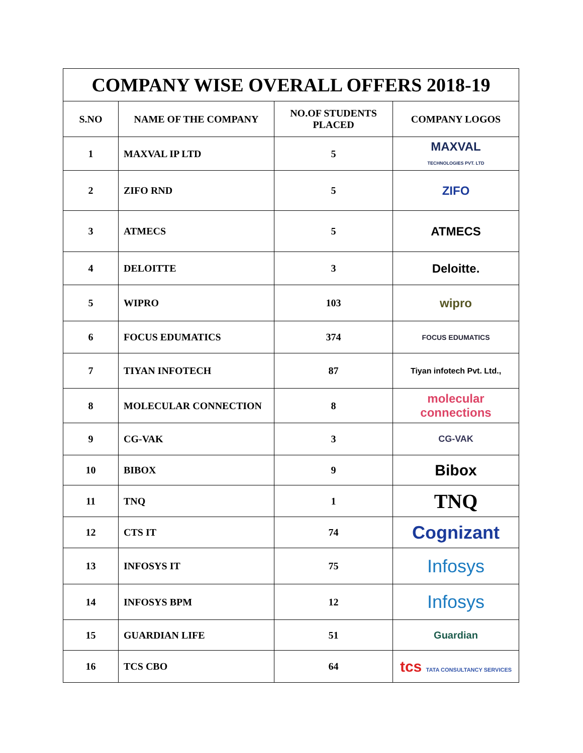COMPANY WISE OVERALL OFFERS 2018-19
| S.NO | NAME OF THE COMPANY | NO.OF STUDENTS PLACED | COMPANY LOGOS |
| --- | --- | --- | --- |
| 1 | MAXVAL IP LTD | 5 | MAXVAL TECHNOLOGIES PVT. LTD |
| 2 | ZIFO RND | 5 | ZIFO |
| 3 | ATMECS | 5 | ATMECS |
| 4 | DELOITTE | 3 | Deloitte. |
| 5 | WIPRO | 103 | wipro |
| 6 | FOCUS EDUMATICS | 374 | FOCUS EDUMATICS |
| 7 | TIYAN INFOTECH | 87 | Tiyan infotech Pvt. Ltd., |
| 8 | MOLECULAR CONNECTION | 8 | molecular connections |
| 9 | CG-VAK | 3 | CG-VAK |
| 10 | BIBOX | 9 | Bibox |
| 11 | TNQ | 1 | TNQ |
| 12 | CTS IT | 74 | Cognizant |
| 13 | INFOSYS IT | 75 | Infosys |
| 14 | INFOSYS BPM | 12 | Infosys |
| 15 | GUARDIAN LIFE | 51 | Guardian |
| 16 | TCS CBO | 64 | tcs TATA CONSULTANCY SERVICES |